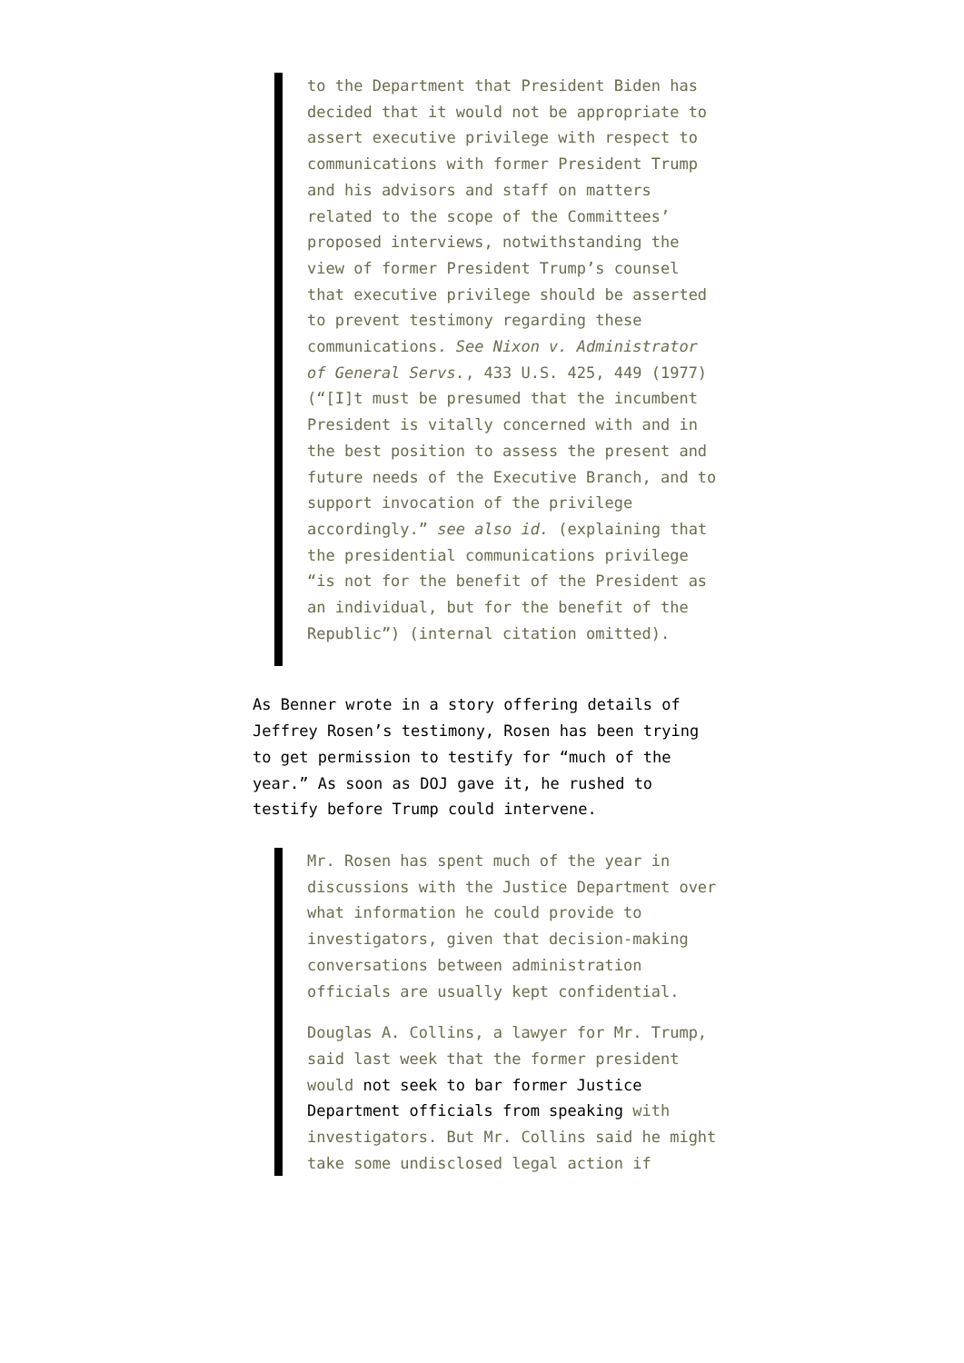to the Department that President Biden has decided that it would not be appropriate to assert executive privilege with respect to communications with former President Trump and his advisors and staff on matters related to the scope of the Committees’ proposed interviews, notwithstanding the view of former President Trump’s counsel that executive privilege should be asserted to prevent testimony regarding these communications. See Nixon v. Administrator of General Servs., 433 U.S. 425, 449 (1977) (“[I]t must be presumed that the incumbent President is vitally concerned with and in the best position to assess the present and future needs of the Executive Branch, and to support invocation of the privilege accordingly.” see also id. (explaining that the presidential communications privilege “is not for the benefit of the President as an individual, but for the benefit of the Republic”) (internal citation omitted).
As Benner wrote in a story offering details of Jeffrey Rosen’s testimony, Rosen has been trying to get permission to testify for “much of the year.” As soon as DOJ gave it, he rushed to testify before Trump could intervene.
Mr. Rosen has spent much of the year in discussions with the Justice Department over what information he could provide to investigators, given that decision-making conversations between administration officials are usually kept confidential.
Douglas A. Collins, a lawyer for Mr. Trump, said last week that the former president would not seek to bar former Justice Department officials from speaking with investigators. But Mr. Collins said he might take some undisclosed legal action if